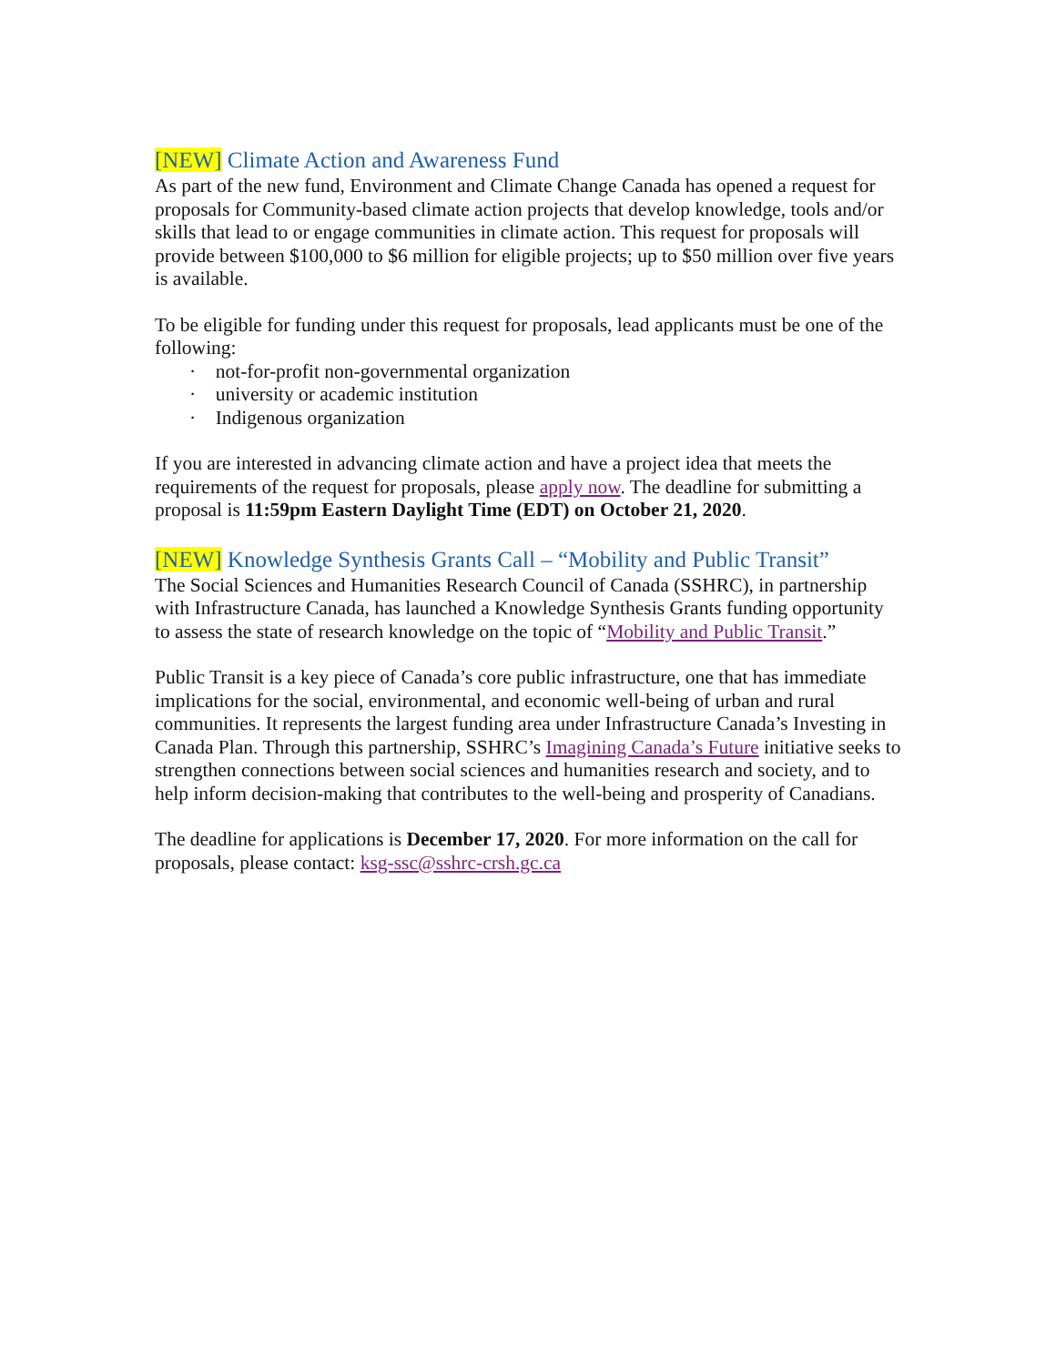[NEW] Climate Action and Awareness Fund
As part of the new fund, Environment and Climate Change Canada has opened a request for proposals for Community-based climate action projects that develop knowledge, tools and/or skills that lead to or engage communities in climate action. This request for proposals will provide between $100,000 to $6 million for eligible projects; up to $50 million over five years is available.
To be eligible for funding under this request for proposals, lead applicants must be one of the following:
· not-for-profit non-governmental organization
· university or academic institution
· Indigenous organization
If you are interested in advancing climate action and have a project idea that meets the requirements of the request for proposals, please apply now. The deadline for submitting a proposal is 11:59pm Eastern Daylight Time (EDT) on October 21, 2020.
[NEW] Knowledge Synthesis Grants Call – “Mobility and Public Transit”
The Social Sciences and Humanities Research Council of Canada (SSHRC), in partnership with Infrastructure Canada, has launched a Knowledge Synthesis Grants funding opportunity to assess the state of research knowledge on the topic of “Mobility and Public Transit.”
Public Transit is a key piece of Canada’s core public infrastructure, one that has immediate implications for the social, environmental, and economic well-being of urban and rural communities. It represents the largest funding area under Infrastructure Canada’s Investing in Canada Plan. Through this partnership, SSHRC’s Imagining Canada’s Future initiative seeks to strengthen connections between social sciences and humanities research and society, and to help inform decision-making that contributes to the well-being and prosperity of Canadians.
The deadline for applications is December 17, 2020. For more information on the call for proposals, please contact: ksg-ssc@sshrc-crsh.gc.ca